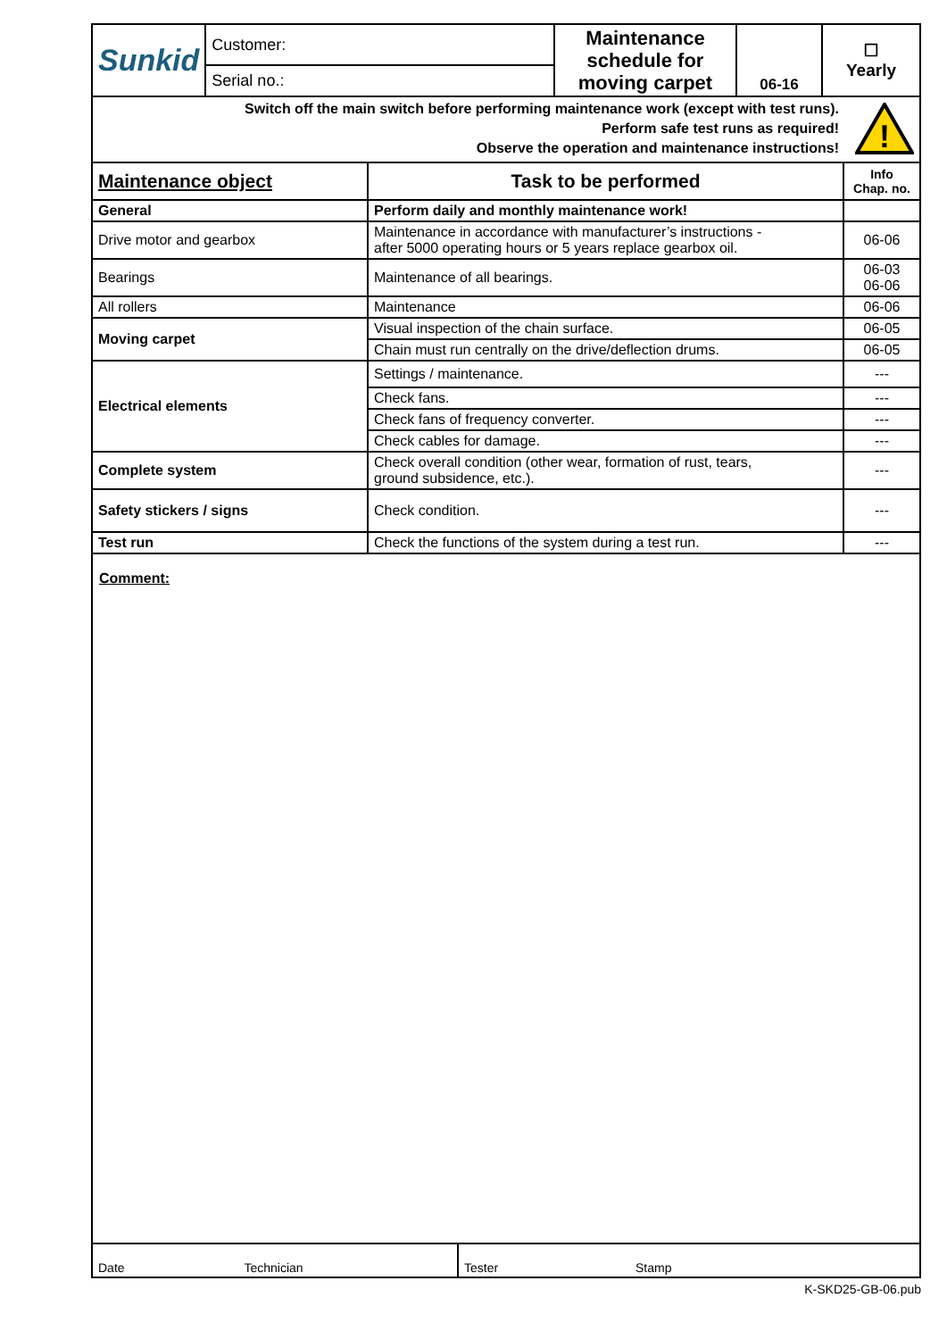| Sunkid | Customer: | Maintenance schedule for moving carpet | 06-16 | ☐ Yearly |
| | Serial no.: | | | |
Switch off the main switch before performing maintenance work (except with test runs).
Perform safe test runs as required!
Observe the operation and maintenance instructions!
!
| Maintenance object | Task to be performed | Info Chap. no. |
| --- | --- | --- |
| General | Perform daily and monthly maintenance work! | |
| Drive motor and gearbox | Maintenance in accordance with manufacturer’s instructions - after 5000 operating hours or 5 years replace gearbox oil. | 06-06 |
| Bearings | Maintenance of all bearings. | 06-03 06-06 |
| All rollers | Maintenance | 06-06 |
| Moving carpet | Visual inspection of the chain surface. | 06-05 |
| | Chain must run centrally on the drive/deflection drums. | 06-05 |
| Electrical elements | Settings / maintenance. | --- |
| | Check fans. | --- |
| | Check fans of frequency converter. | --- |
| | Check cables for damage. | --- |
| Complete system | Check overall condition (other wear, formation of rust, tears, ground subsidence, etc.). | --- |
| Safety stickers / signs | Check condition. | --- |
| Test run | Check the functions of the system during a test run. | --- |
Comment:
| Date Technician | Tester Stamp |
K-SKD25-GB-06.pub